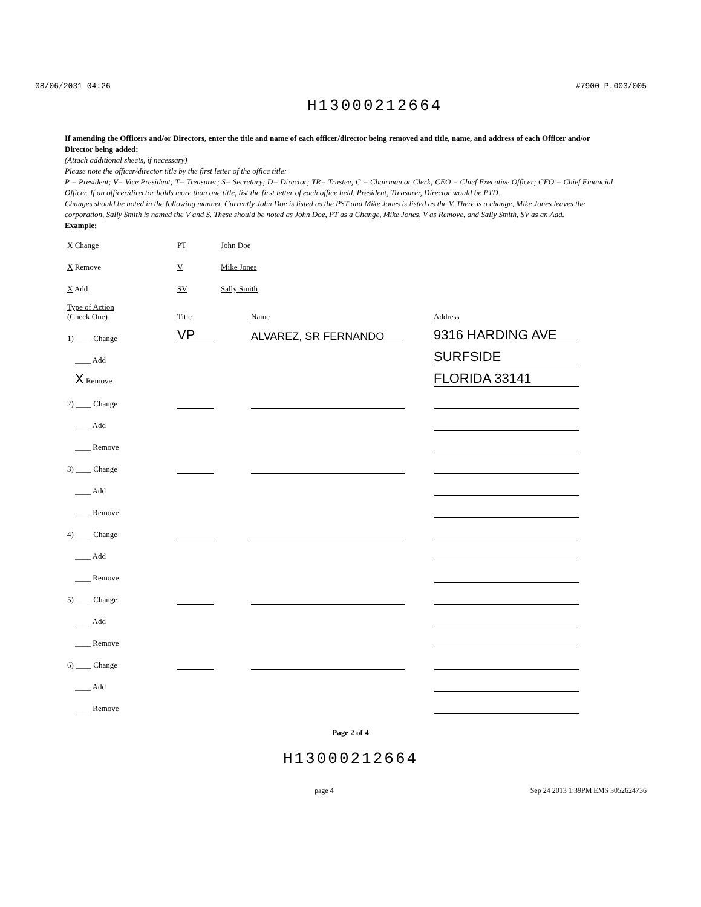08/06/2031 04:26 #7900 P.003/005
H13000212664
If amending the Officers and/or Directors, enter the title and name of each officer/director being removed and title, name, and address of each Officer and/or Director being added:
(Attach additional sheets, if necessary)
Please note the officer/director title by the first letter of the office title:
P = President; V= Vice President; T= Treasurer; S= Secretary; D= Director; TR= Trustee; C = Chairman or Clerk; CEO = Chief Executive Officer; CFO = Chief Financial Officer. If an officer/director holds more than one title, list the first letter of each office held. President, Treasurer, Director would be PTD.
Changes should be noted in the following manner. Currently John Doe is listed as the PST and Mike Jones is listed as the V. There is a change, Mike Jones leaves the corporation, Sally Smith is named the V and S. These should be noted as John Doe, PT as a Change, Mike Jones, V as Remove, and Sally Smith, SV as an Add.
Example:
| X Change | PT | John Doe |
| X Remove | V | Mike Jones |
| X Add | SV | Sally Smith |
| Type of Action (Check One) | Title | Name | Address |
| --- | --- | --- | --- |
| 1) ____ Change | VP | ALVAREZ, SR FERNANDO | 9316 HARDING AVE |
| ____ Add | | | SURFSIDE |
| X Remove | | | FLORIDA 33141 |
| 2) ____ Change | | | |
| ____ Add | | | |
| ____ Remove | | | |
| 3) ____ Change | | | |
| ____ Add | | | |
| ____ Remove | | | |
| 4) ____ Change | | | |
| ____ Add | | | |
| ____ Remove | | | |
| 5) ____ Change | | | |
| ____ Add | | | |
| ____ Remove | | | |
| 6) ____ Change | | | |
| ____ Add | | | |
| ____ Remove | | | |
Page 2 of 4
H13000212664
page 4 Sep 24 2013 1:39PM EMS 3052624736